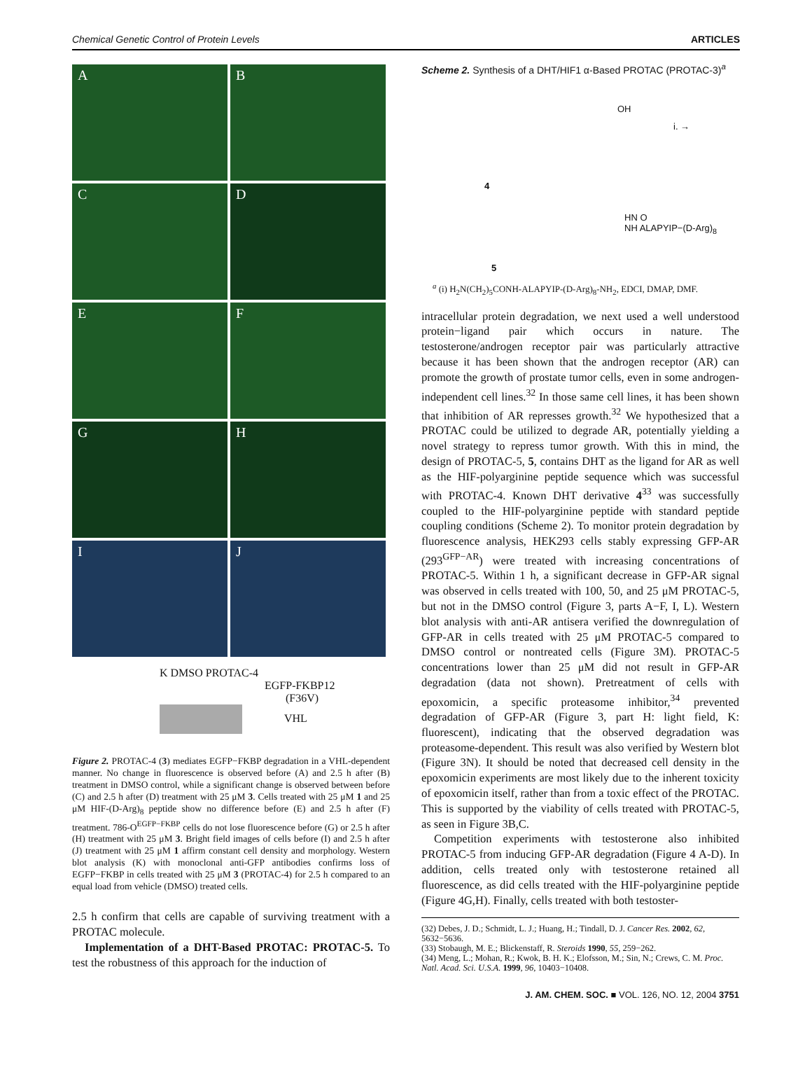Chemical Genetic Control of Protein Levels ARTICLES
A
B
C
D
E
F
G
H
I
J
K DMSO PROTAC-4
EGFP-FKBP12
(F36V)
VHL
Figure 2. PROTAC-4 (3) mediates EGFP−FKBP degradation in a VHL-dependent manner. No change in fluorescence is observed before (A) and 2.5 h after (B) treatment in DMSO control, while a significant change is observed between before (C) and 2.5 h after (D) treatment with 25 μM 3. Cells treated with 25 μM 1 and 25 μM HIF-(D-Arg)<sub>8</sub> peptide show no difference before (E) and 2.5 h after (F) treatment. 786-O<sup>EGFP−FKBP</sup> cells do not lose fluorescence before (G) or 2.5 h after (H) treatment with 25 μM 3. Bright field images of cells before (I) and 2.5 h after (J) treatment with 25 μM 1 affirm constant cell density and morphology. Western blot analysis (K) with monoclonal anti-GFP antibodies confirms loss of EGFP−FKBP in cells treated with 25 μM 3 (PROTAC-4) for 2.5 h compared to an equal load from vehicle (DMSO) treated cells.
2.5 h confirm that cells are capable of surviving treatment with a PROTAC molecule.
Implementation of a DHT-Based PROTAC: PROTAC-5. To test the robustness of this approach for the induction of
Scheme 2. Synthesis of a DHT/HIF1 α-Based PROTAC (PROTAC-3)<sup>a</sup>
OH
i. →
4
HN O
NH ALAPYIP−(D-Arg)<sub>8</sub>
5
<sup>a</sup> (i) H<sub>2</sub>N(CH<sub>2</sub>)<sub>5</sub>CONH-ALAPYIP-(D-Arg)<sub>8</sub>-NH<sub>2</sub>, EDCI, DMAP, DMF.
intracellular protein degradation, we next used a well understood protein−ligand pair which occurs in nature. The testosterone/androgen receptor pair was particularly attractive because it has been shown that the androgen receptor (AR) can promote the growth of prostate tumor cells, even in some androgen-independent cell lines.<sup>32</sup> In those same cell lines, it has been shown that inhibition of AR represses growth.<sup>32</sup> We hypothesized that a PROTAC could be utilized to degrade AR, potentially yielding a novel strategy to repress tumor growth. With this in mind, the design of PROTAC-5, 5, contains DHT as the ligand for AR as well as the HIF-polyarginine peptide sequence which was successful with PROTAC-4. Known DHT derivative 4<sup>33</sup> was successfully coupled to the HIF-polyarginine peptide with standard peptide coupling conditions (Scheme 2). To monitor protein degradation by fluorescence analysis, HEK293 cells stably expressing GFP-AR (293<sup>GFP−AR</sup>) were treated with increasing concentrations of PROTAC-5. Within 1 h, a significant decrease in GFP-AR signal was observed in cells treated with 100, 50, and 25 μM PROTAC-5, but not in the DMSO control (Figure 3, parts A−F, I, L). Western blot analysis with anti-AR antisera verified the downregulation of GFP-AR in cells treated with 25 μM PROTAC-5 compared to DMSO control or nontreated cells (Figure 3M). PROTAC-5 concentrations lower than 25 μM did not result in GFP-AR degradation (data not shown). Pretreatment of cells with epoxomicin, a specific proteasome inhibitor,<sup>34</sup> prevented degradation of GFP-AR (Figure 3, part H: light field, K: fluorescent), indicating that the observed degradation was proteasome-dependent. This result was also verified by Western blot (Figure 3N). It should be noted that decreased cell density in the epoxomicin experiments are most likely due to the inherent toxicity of epoxomicin itself, rather than from a toxic effect of the PROTAC. This is supported by the viability of cells treated with PROTAC-5, as seen in Figure 3B,C.
Competition experiments with testosterone also inhibited PROTAC-5 from inducing GFP-AR degradation (Figure 4 A-D). In addition, cells treated only with testosterone retained all fluorescence, as did cells treated with the HIF-polyarginine peptide (Figure 4G,H). Finally, cells treated with both testoster-
(32) Debes, J. D.; Schmidt, L. J.; Huang, H.; Tindall, D. J. Cancer Res. 2002, 62, 5632−5636.
(33) Stobaugh, M. E.; Blickenstaff, R. Steroids 1990, 55, 259−262.
(34) Meng, L.; Mohan, R.; Kwok, B. H. K.; Elofsson, M.; Sin, N.; Crews, C. M. Proc. Natl. Acad. Sci. U.S.A. 1999, 96, 10403−10408.
J. AM. CHEM. SOC. ■ VOL. 126, NO. 12, 2004 3751